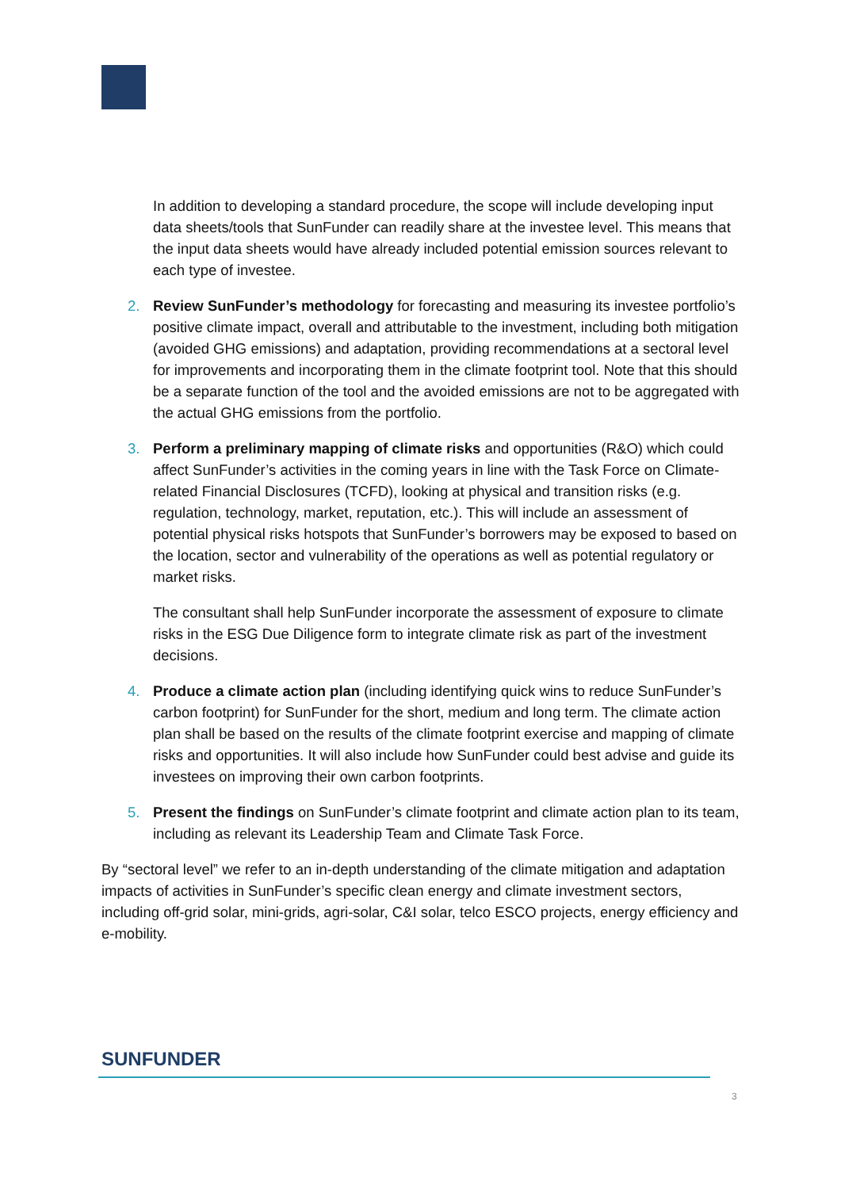In addition to developing a standard procedure, the scope will include developing input data sheets/tools that SunFunder can readily share at the investee level. This means that the input data sheets would have already included potential emission sources relevant to each type of investee.
2. Review SunFunder’s methodology for forecasting and measuring its investee portfolio’s positive climate impact, overall and attributable to the investment, including both mitigation (avoided GHG emissions) and adaptation, providing recommendations at a sectoral level for improvements and incorporating them in the climate footprint tool. Note that this should be a separate function of the tool and the avoided emissions are not to be aggregated with the actual GHG emissions from the portfolio.
3. Perform a preliminary mapping of climate risks and opportunities (R&O) which could affect SunFunder’s activities in the coming years in line with the Task Force on Climate-related Financial Disclosures (TCFD), looking at physical and transition risks (e.g. regulation, technology, market, reputation, etc.). This will include an assessment of potential physical risks hotspots that SunFunder’s borrowers may be exposed to based on the location, sector and vulnerability of the operations as well as potential regulatory or market risks.
The consultant shall help SunFunder incorporate the assessment of exposure to climate risks in the ESG Due Diligence form to integrate climate risk as part of the investment decisions.
4. Produce a climate action plan (including identifying quick wins to reduce SunFunder’s carbon footprint) for SunFunder for the short, medium and long term. The climate action plan shall be based on the results of the climate footprint exercise and mapping of climate risks and opportunities. It will also include how SunFunder could best advise and guide its investees on improving their own carbon footprints.
5. Present the findings on SunFunder’s climate footprint and climate action plan to its team, including as relevant its Leadership Team and Climate Task Force.
By “sectoral level” we refer to an in-depth understanding of the climate mitigation and adaptation impacts of activities in SunFunder’s specific clean energy and climate investment sectors, including off-grid solar, mini-grids, agri-solar, C&I solar, telco ESCO projects, energy efficiency and e-mobility.
SUNFUNDER
3